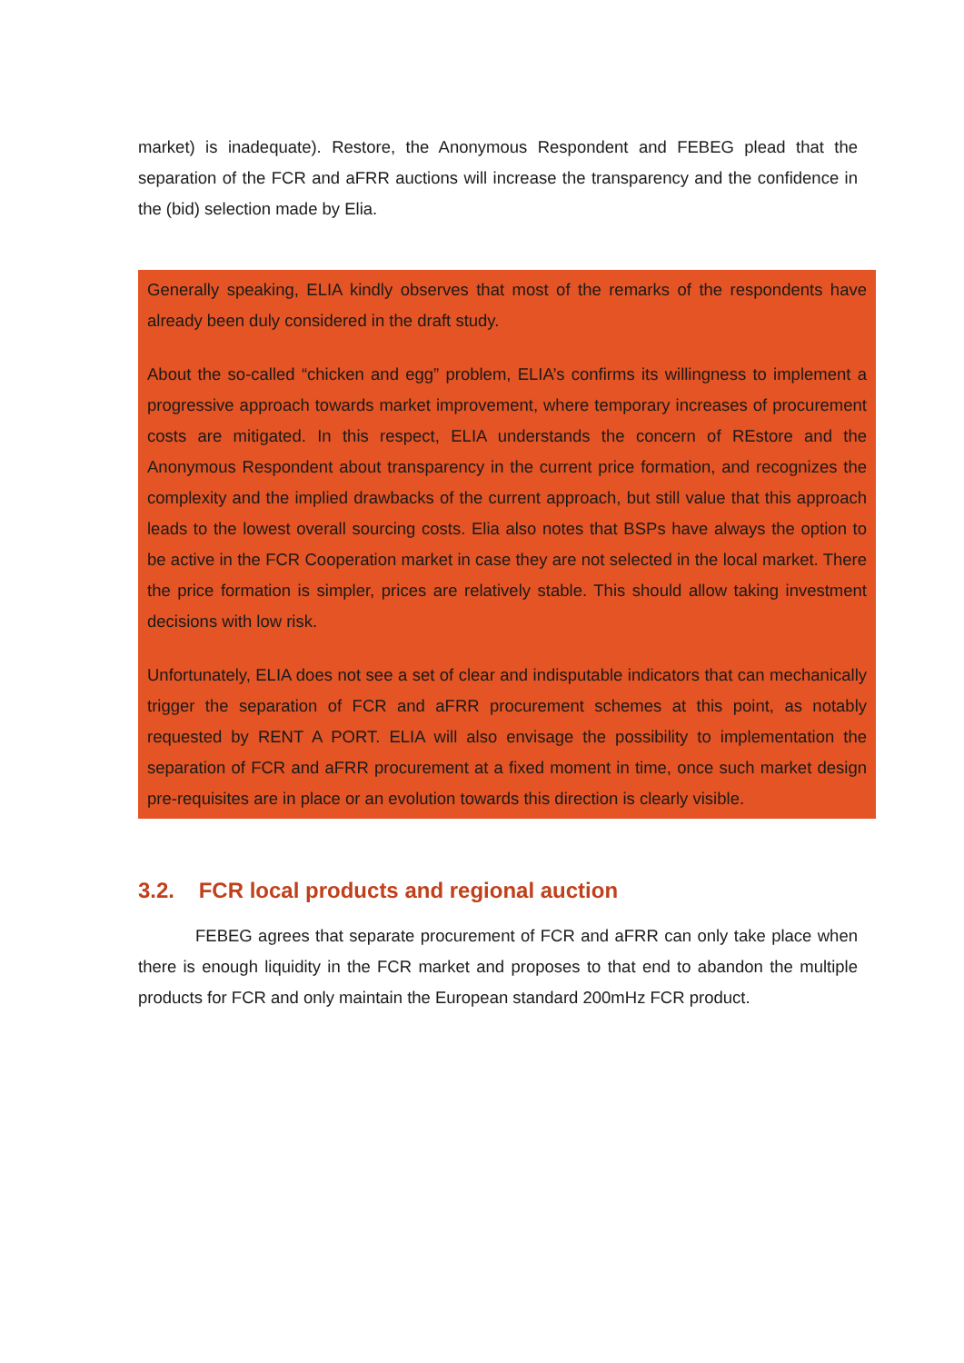market) is inadequate). Restore, the Anonymous Respondent and FEBEG plead that the separation of the FCR and aFRR auctions will increase the transparency and the confidence in the (bid) selection made by Elia.
Generally speaking, ELIA kindly observes that most of the remarks of the respondents have already been duly considered in the draft study.
About the so-called “chicken and egg” problem, ELIA’s confirms its willingness to implement a progressive approach towards market improvement, where temporary increases of procurement costs are mitigated. In this respect, ELIA understands the concern of REstore and the Anonymous Respondent about transparency in the current price formation, and recognizes the complexity and the implied drawbacks of the current approach, but still value that this approach leads to the lowest overall sourcing costs. Elia also notes that BSPs have always the option to be active in the FCR Cooperation market in case they are not selected in the local market. There the price formation is simpler, prices are relatively stable. This should allow taking investment decisions with low risk.
Unfortunately, ELIA does not see a set of clear and indisputable indicators that can mechanically trigger the separation of FCR and aFRR procurement schemes at this point, as notably requested by RENT A PORT. ELIA will also envisage the possibility to implementation the separation of FCR and aFRR procurement at a fixed moment in time, once such market design pre-requisites are in place or an evolution towards this direction is clearly visible.
3.2. FCR local products and regional auction
FEBEG agrees that separate procurement of FCR and aFRR can only take place when there is enough liquidity in the FCR market and proposes to that end to abandon the multiple products for FCR and only maintain the European standard 200mHz FCR product.